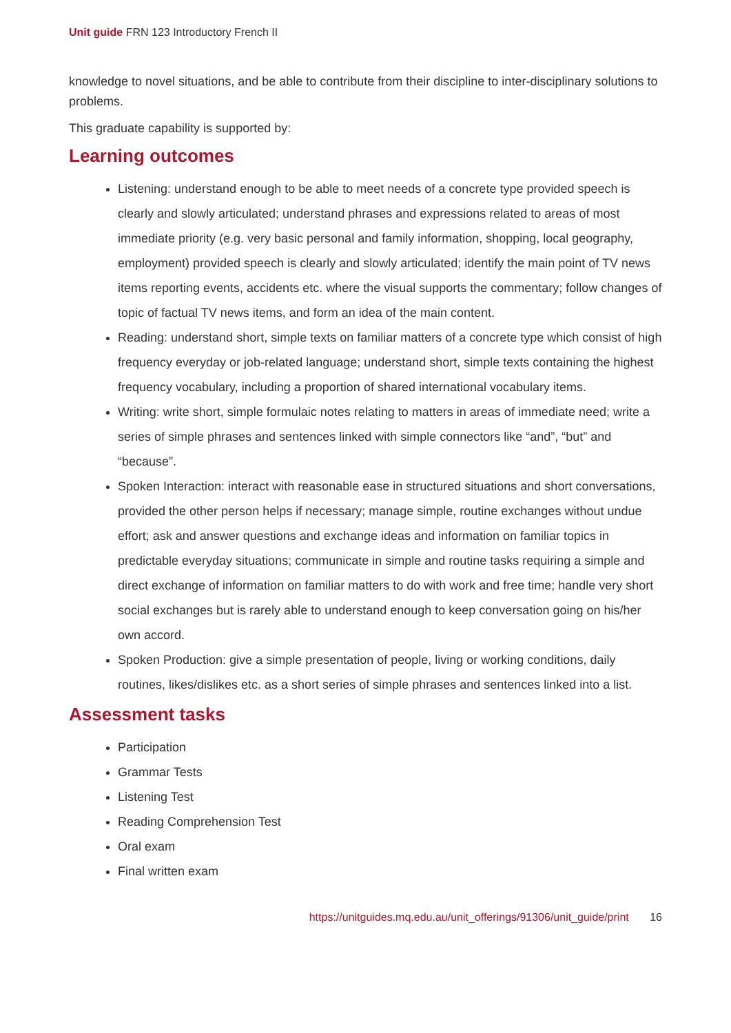Unit guide FRN 123 Introductory French II
knowledge to novel situations, and be able to contribute from their discipline to inter-disciplinary solutions to problems.
This graduate capability is supported by:
Learning outcomes
Listening: understand enough to be able to meet needs of a concrete type provided speech is clearly and slowly articulated; understand phrases and expressions related to areas of most immediate priority (e.g. very basic personal and family information, shopping, local geography, employment) provided speech is clearly and slowly articulated; identify the main point of TV news items reporting events, accidents etc. where the visual supports the commentary; follow changes of topic of factual TV news items, and form an idea of the main content.
Reading: understand short, simple texts on familiar matters of a concrete type which consist of high frequency everyday or job-related language; understand short, simple texts containing the highest frequency vocabulary, including a proportion of shared international vocabulary items.
Writing: write short, simple formulaic notes relating to matters in areas of immediate need; write a series of simple phrases and sentences linked with simple connectors like “and”, “but” and “because”.
Spoken Interaction: interact with reasonable ease in structured situations and short conversations, provided the other person helps if necessary; manage simple, routine exchanges without undue effort; ask and answer questions and exchange ideas and information on familiar topics in predictable everyday situations; communicate in simple and routine tasks requiring a simple and direct exchange of information on familiar matters to do with work and free time; handle very short social exchanges but is rarely able to understand enough to keep conversation going on his/her own accord.
Spoken Production: give a simple presentation of people, living or working conditions, daily routines, likes/dislikes etc. as a short series of simple phrases and sentences linked into a list.
Assessment tasks
Participation
Grammar Tests
Listening Test
Reading Comprehension Test
Oral exam
Final written exam
https://unitguides.mq.edu.au/unit_offerings/91306/unit_guide/print 16